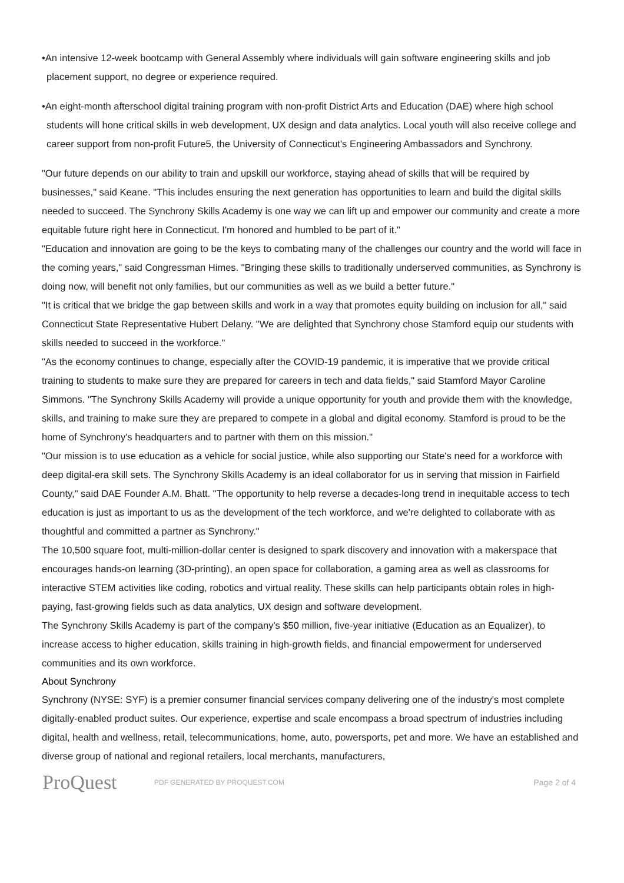•An intensive 12-week bootcamp with General Assembly where individuals will gain software engineering skills and job placement support, no degree or experience required.
•An eight-month afterschool digital training program with non-profit District Arts and Education (DAE) where high school students will hone critical skills in web development, UX design and data analytics. Local youth will also receive college and career support from non-profit Future5, the University of Connecticut's Engineering Ambassadors and Synchrony.
"Our future depends on our ability to train and upskill our workforce, staying ahead of skills that will be required by businesses," said Keane. "This includes ensuring the next generation has opportunities to learn and build the digital skills needed to succeed. The Synchrony Skills Academy is one way we can lift up and empower our community and create a more equitable future right here in Connecticut. I'm honored and humbled to be part of it."
"Education and innovation are going to be the keys to combating many of the challenges our country and the world will face in the coming years," said Congressman Himes. "Bringing these skills to traditionally underserved communities, as Synchrony is doing now, will benefit not only families, but our communities as well as we build a better future."
"It is critical that we bridge the gap between skills and work in a way that promotes equity building on inclusion for all," said Connecticut State Representative Hubert Delany. "We are delighted that Synchrony chose Stamford equip our students with skills needed to succeed in the workforce."
"As the economy continues to change, especially after the COVID-19 pandemic, it is imperative that we provide critical training to students to make sure they are prepared for careers in tech and data fields," said Stamford Mayor Caroline Simmons. "The Synchrony Skills Academy will provide a unique opportunity for youth and provide them with the knowledge, skills, and training to make sure they are prepared to compete in a global and digital economy. Stamford is proud to be the home of Synchrony's headquarters and to partner with them on this mission."
"Our mission is to use education as a vehicle for social justice, while also supporting our State's need for a workforce with deep digital-era skill sets. The Synchrony Skills Academy is an ideal collaborator for us in serving that mission in Fairfield County," said DAE Founder A.M. Bhatt. "The opportunity to help reverse a decades-long trend in inequitable access to tech education is just as important to us as the development of the tech workforce, and we're delighted to collaborate with as thoughtful and committed a partner as Synchrony."
The 10,500 square foot, multi-million-dollar center is designed to spark discovery and innovation with a makerspace that encourages hands-on learning (3D-printing), an open space for collaboration, a gaming area as well as classrooms for interactive STEM activities like coding, robotics and virtual reality. These skills can help participants obtain roles in high-paying, fast-growing fields such as data analytics, UX design and software development.
The Synchrony Skills Academy is part of the company's $50 million, five-year initiative (Education as an Equalizer), to increase access to higher education, skills training in high-growth fields, and financial empowerment for underserved communities and its own workforce.
About Synchrony
Synchrony (NYSE: SYF) is a premier consumer financial services company delivering one of the industry's most complete digitally-enabled product suites. Our experience, expertise and scale encompass a broad spectrum of industries including digital, health and wellness, retail, telecommunications, home, auto, powersports, pet and more. We have an established and diverse group of national and regional retailers, local merchants, manufacturers,
ProQuest
PDF GENERATED BY PROQUEST.COM
Page 2 of 4